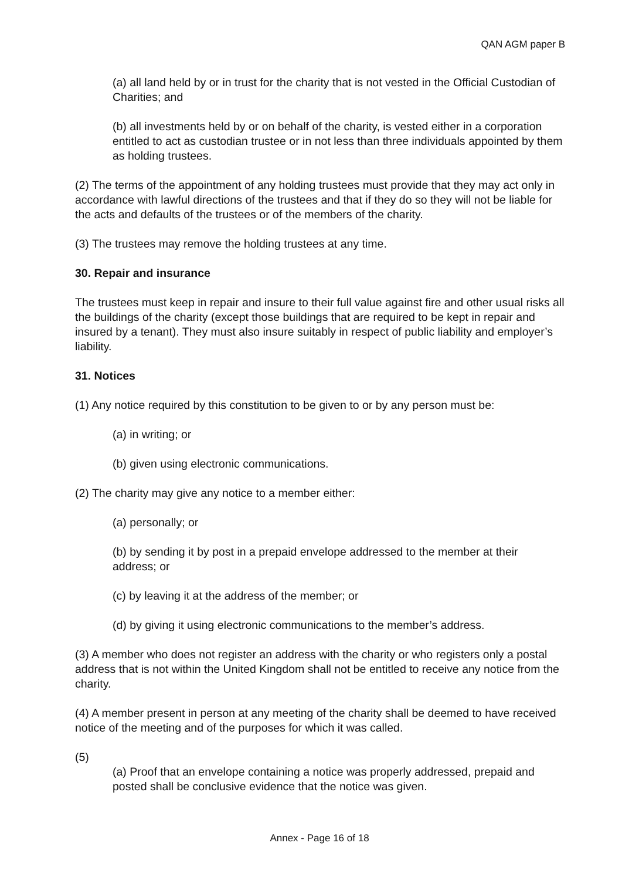QAN AGM paper B
(a) all land held by or in trust for the charity that is not vested in the Official Custodian of Charities; and
(b) all investments held by or on behalf of the charity, is vested either in a corporation entitled to act as custodian trustee or in not less than three individuals appointed by them as holding trustees.
(2) The terms of the appointment of any holding trustees must provide that they may act only in accordance with lawful directions of the trustees and that if they do so they will not be liable for the acts and defaults of the trustees or of the members of the charity.
(3) The trustees may remove the holding trustees at any time.
30. Repair and insurance
The trustees must keep in repair and insure to their full value against fire and other usual risks all the buildings of the charity (except those buildings that are required to be kept in repair and insured by a tenant). They must also insure suitably in respect of public liability and employer’s liability.
31. Notices
(1) Any notice required by this constitution to be given to or by any person must be:
(a) in writing; or
(b) given using electronic communications.
(2) The charity may give any notice to a member either:
(a) personally; or
(b) by sending it by post in a prepaid envelope addressed to the member at their address; or
(c) by leaving it at the address of the member; or
(d) by giving it using electronic communications to the member’s address.
(3) A member who does not register an address with the charity or who registers only a postal address that is not within the United Kingdom shall not be entitled to receive any notice from the charity.
(4) A member present in person at any meeting of the charity shall be deemed to have received notice of the meeting and of the purposes for which it was called.
(5)
(a) Proof that an envelope containing a notice was properly addressed, prepaid and posted shall be conclusive evidence that the notice was given.
Annex - Page 16 of 18